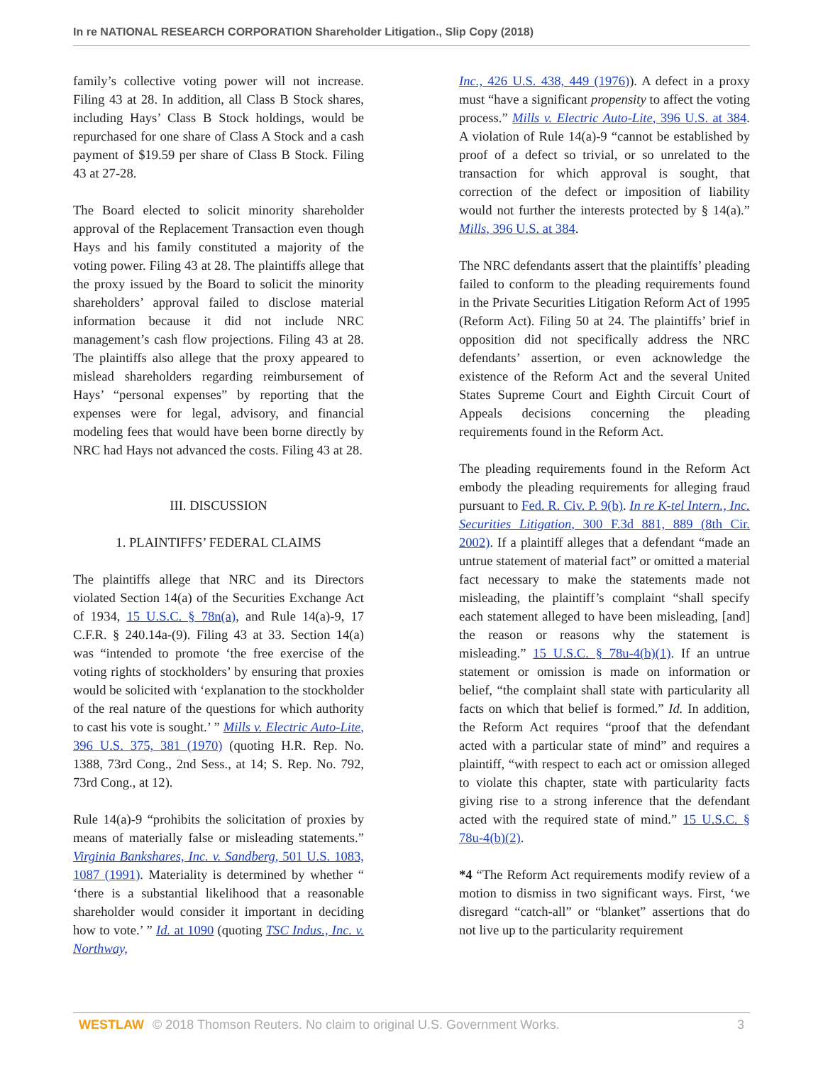In re NATIONAL RESEARCH CORPORATION Shareholder Litigation., Slip Copy (2018)
family’s collective voting power will not increase. Filing 43 at 28. In addition, all Class B Stock shares, including Hays’ Class B Stock holdings, would be repurchased for one share of Class A Stock and a cash payment of $19.59 per share of Class B Stock. Filing 43 at 27-28.
The Board elected to solicit minority shareholder approval of the Replacement Transaction even though Hays and his family constituted a majority of the voting power. Filing 43 at 28. The plaintiffs allege that the proxy issued by the Board to solicit the minority shareholders’ approval failed to disclose material information because it did not include NRC management’s cash flow projections. Filing 43 at 28. The plaintiffs also allege that the proxy appeared to mislead shareholders regarding reimbursement of Hays’ “personal expenses” by reporting that the expenses were for legal, advisory, and financial modeling fees that would have been borne directly by NRC had Hays not advanced the costs. Filing 43 at 28.
III. DISCUSSION
1. PLAINTIFFS’ FEDERAL CLAIMS
The plaintiffs allege that NRC and its Directors violated Section 14(a) of the Securities Exchange Act of 1934, 15 U.S.C. § 78n(a), and Rule 14(a)-9, 17 C.F.R. § 240.14a-(9). Filing 43 at 33. Section 14(a) was “intended to promote ‘the free exercise of the voting rights of stockholders’ by ensuring that proxies would be solicited with ‘explanation to the stockholder of the real nature of the questions for which authority to cast his vote is sought.’ ” Mills v. Electric Auto-Lite, 396 U.S. 375, 381 (1970) (quoting H.R. Rep. No. 1388, 73rd Cong., 2nd Sess., at 14; S. Rep. No. 792, 73rd Cong., at 12).
Rule 14(a)-9 “prohibits the solicitation of proxies by means of materially false or misleading statements.” Virginia Bankshares, Inc. v. Sandberg, 501 U.S. 1083, 1087 (1991). Materiality is determined by whether “ ‘there is a substantial likelihood that a reasonable shareholder would consider it important in deciding how to vote.’ ” Id. at 1090 (quoting TSC Indus., Inc. v. Northway,
Inc., 426 U.S. 438, 449 (1976)). A defect in a proxy must “have a significant propensity to affect the voting process.” Mills v. Electric Auto-Lite, 396 U.S. at 384. A violation of Rule 14(a)-9 “cannot be established by proof of a defect so trivial, or so unrelated to the transaction for which approval is sought, that correction of the defect or imposition of liability would not further the interests protected by § 14(a).” Mills, 396 U.S. at 384.
The NRC defendants assert that the plaintiffs’ pleading failed to conform to the pleading requirements found in the Private Securities Litigation Reform Act of 1995 (Reform Act). Filing 50 at 24. The plaintiffs’ brief in opposition did not specifically address the NRC defendants’ assertion, or even acknowledge the existence of the Reform Act and the several United States Supreme Court and Eighth Circuit Court of Appeals decisions concerning the pleading requirements found in the Reform Act.
The pleading requirements found in the Reform Act embody the pleading requirements for alleging fraud pursuant to Fed. R. Civ. P. 9(b). In re K-tel Intern., Inc. Securities Litigation, 300 F.3d 881, 889 (8th Cir. 2002). If a plaintiff alleges that a defendant “made an untrue statement of material fact” or omitted a material fact necessary to make the statements made not misleading, the plaintiff’s complaint “shall specify each statement alleged to have been misleading, [and] the reason or reasons why the statement is misleading.” 15 U.S.C. § 78u-4(b)(1). If an untrue statement or omission is made on information or belief, “the complaint shall state with particularity all facts on which that belief is formed.” Id. In addition, the Reform Act requires “proof that the defendant acted with a particular state of mind” and requires a plaintiff, “with respect to each act or omission alleged to violate this chapter, state with particularity facts giving rise to a strong inference that the defendant acted with the required state of mind.” 15 U.S.C. § 78u-4(b)(2).
*4 “The Reform Act requirements modify review of a motion to dismiss in two significant ways. First, ‘we disregard “catch-all” or “blanket” assertions that do not live up to the particularity requirement
WESTLAW © 2018 Thomson Reuters. No claim to original U.S. Government Works. 3